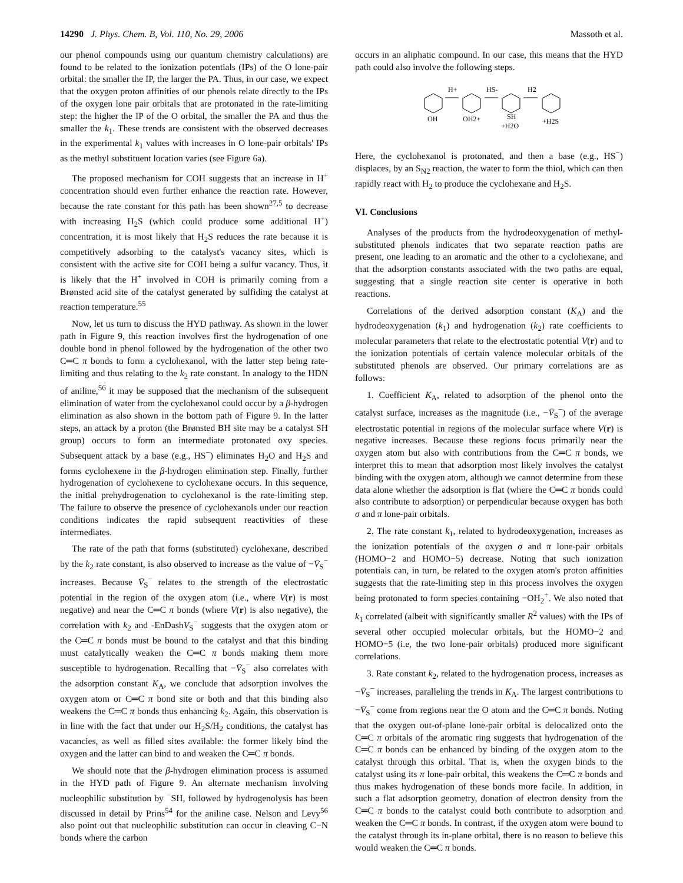14290 J. Phys. Chem. B, Vol. 110, No. 29, 2006
Massoth et al.
our phenol compounds using our quantum chemistry calculations) are found to be related to the ionization potentials (IPs) of the O lone-pair orbital: the smaller the IP, the larger the PA. Thus, in our case, we expect that the oxygen proton affinities of our phenols relate directly to the IPs of the oxygen lone pair orbitals that are protonated in the rate-limiting step: the higher the IP of the O orbital, the smaller the PA and thus the smaller the k<sub>1</sub>. These trends are consistent with the observed decreases in the experimental k<sub>1</sub> values with increases in O lone-pair orbitals' IPs as the methyl substituent location varies (see Figure 6a).
The proposed mechanism for COH suggests that an increase in H<sup>+</sup> concentration should even further enhance the reaction rate. However, because the rate constant for this path has been shown<sup>27,5</sup> to decrease with increasing H<sub>2</sub>S (which could produce some additional H<sup>+</sup>) concentration, it is most likely that H<sub>2</sub>S reduces the rate because it is competitively adsorbing to the catalyst's vacancy sites, which is consistent with the active site for COH being a sulfur vacancy. Thus, it is likely that the H<sup>+</sup> involved in COH is primarily coming from a Brønsted acid site of the catalyst generated by sulfiding the catalyst at reaction temperature.<sup>55</sup>
Now, let us turn to discuss the HYD pathway. As shown in the lower path in Figure 9, this reaction involves first the hydrogenation of one double bond in phenol followed by the hydrogenation of the other two C═C π bonds to form a cyclohexanol, with the latter step being rate-limiting and thus relating to the k<sub>2</sub> rate constant. In analogy to the HDN of aniline,<sup>56</sup> it may be supposed that the mechanism of the subsequent elimination of water from the cyclohexanol could occur by a β-hydrogen elimination as also shown in the bottom path of Figure 9. In the latter steps, an attack by a proton (the Brønsted BH site may be a catalyst SH group) occurs to form an intermediate protonated oxy species. Subsequent attack by a base (e.g., HS<sup>−</sup>) eliminates H<sub>2</sub>O and H<sub>2</sub>S and forms cyclohexene in the β-hydrogen elimination step. Finally, further hydrogenation of cyclohexene to cyclohexane occurs. In this sequence, the initial prehydrogenation to cyclohexanol is the rate-limiting step. The failure to observe the presence of cyclohexanols under our reaction conditions indicates the rapid subsequent reactivities of these intermediates.
The rate of the path that forms (substituted) cyclohexane, described by the k<sub>2</sub> rate constant, is also observed to increase as the value of −V̄<sub>S</sub><sup>−</sup> increases. Because V̄<sub>S</sub><sup>−</sup> relates to the strength of the electrostatic potential in the region of the oxygen atom (i.e., where V(r) is most negative) and near the C═C π bonds (where V(r) is also negative), the correlation with k<sub>2</sub> and -EnDashV<sub>S</sub><sup>−</sup> suggests that the oxygen atom or the C═C π bonds must be bound to the catalyst and that this binding must catalytically weaken the C═C π bonds making them more susceptible to hydrogenation. Recalling that −V̄<sub>S</sub><sup>−</sup> also correlates with the adsorption constant K<sub>A</sub>, we conclude that adsorption involves the oxygen atom or C═C π bond site or both and that this binding also weakens the C═C π bonds thus enhancing k<sub>2</sub>. Again, this observation is in line with the fact that under our H<sub>2</sub>S/H<sub>2</sub> conditions, the catalyst has vacancies, as well as filled sites available: the former likely bind the oxygen and the latter can bind to and weaken the C═C π bonds.
We should note that the β-hydrogen elimination process is assumed in the HYD path of Figure 9. An alternate mechanism involving nucleophilic substitution by <sup>−</sup>SH, followed by hydrogenolysis has been discussed in detail by Prins<sup>54</sup> for the aniline case. Nelson and Levy<sup>56</sup> also point out that nucleophilic substitution can occur in cleaving C−N bonds where the carbon
occurs in an aliphatic compound. In our case, this means that the HYD path could also involve the following steps.
H+
HS-
H2
OH
OH2+
SH
+H2O
+H2S
Here, the cyclohexanol is protonated, and then a base (e.g., HS<sup>−</sup>) displaces, by an S<sub>N2</sub> reaction, the water to form the thiol, which can then rapidly react with H<sub>2</sub> to produce the cyclohexane and H<sub>2</sub>S.
VI. Conclusions
Analyses of the products from the hydrodeoxygenation of methyl-substituted phenols indicates that two separate reaction paths are present, one leading to an aromatic and the other to a cyclohexane, and that the adsorption constants associated with the two paths are equal, suggesting that a single reaction site center is operative in both reactions.
Correlations of the derived adsorption constant (K<sub>A</sub>) and the hydrodeoxygenation (k<sub>1</sub>) and hydrogenation (k<sub>2</sub>) rate coefficients to molecular parameters that relate to the electrostatic potential V(r) and to the ionization potentials of certain valence molecular orbitals of the substituted phenols are observed. Our primary correlations are as follows:
1. Coefficient K<sub>A</sub>, related to adsorption of the phenol onto the catalyst surface, increases as the magnitude (i.e., −V̄<sub>S</sub><sup>−</sup>) of the average electrostatic potential in regions of the molecular surface where V(r) is negative increases. Because these regions focus primarily near the oxygen atom but also with contributions from the C═C π bonds, we interpret this to mean that adsorption most likely involves the catalyst binding with the oxygen atom, although we cannot determine from these data alone whether the adsorption is flat (where the C═C π bonds could also contribute to adsorption) or perpendicular because oxygen has both σ and π lone-pair orbitals.
2. The rate constant k<sub>1</sub>, related to hydrodeoxygenation, increases as the ionization potentials of the oxygen σ and π lone-pair orbitals (HOMO−2 and HOMO−5) decrease. Noting that such ionization potentials can, in turn, be related to the oxygen atom's proton affinities suggests that the rate-limiting step in this process involves the oxygen being protonated to form species containing −OH<sub>2</sub><sup>+</sup>. We also noted that k<sub>1</sub> correlated (albeit with significantly smaller R<sup>2</sup> values) with the IPs of several other occupied molecular orbitals, but the HOMO−2 and HOMO−5 (i.e, the two lone-pair orbitals) produced more significant correlations.
3. Rate constant k<sub>2</sub>, related to the hydrogenation process, increases as −V̄<sub>S</sub><sup>−</sup> increases, paralleling the trends in K<sub>A</sub>. The largest contributions to −V̄<sub>S</sub><sup>−</sup> come from regions near the O atom and the C═C π bonds. Noting that the oxygen out-of-plane lone-pair orbital is delocalized onto the C═C π orbitals of the aromatic ring suggests that hydrogenation of the C═C π bonds can be enhanced by binding of the oxygen atom to the catalyst through this orbital. That is, when the oxygen binds to the catalyst using its π lone-pair orbital, this weakens the C═C π bonds and thus makes hydrogenation of these bonds more facile. In addition, in such a flat adsorption geometry, donation of electron density from the C═C π bonds to the catalyst could both contribute to adsorption and weaken the C═C π bonds. In contrast, if the oxygen atom were bound to the catalyst through its in-plane orbital, there is no reason to believe this would weaken the C═C π bonds.